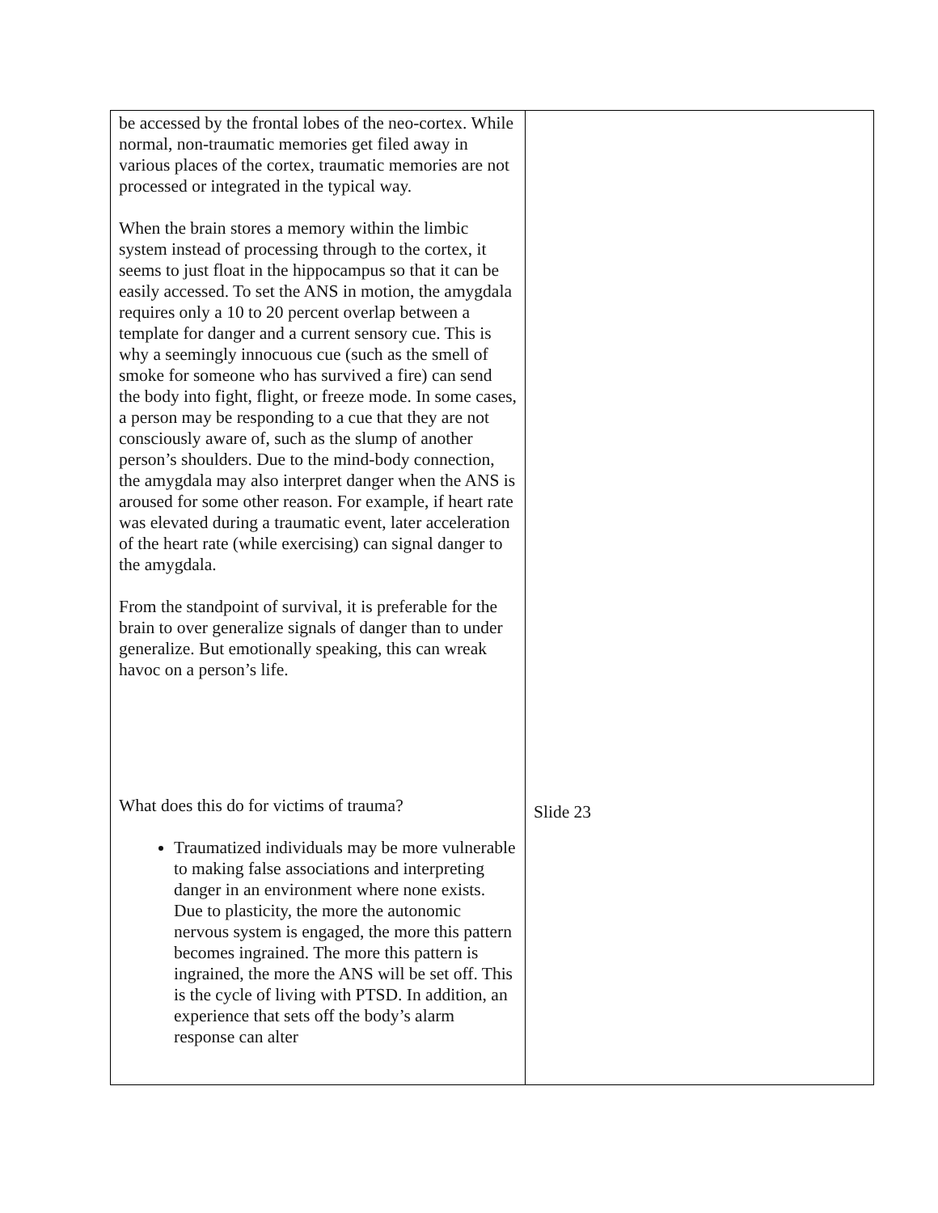| be accessed by the frontal lobes of the neo-cortex. While normal, non-traumatic memories get filed away in various places of the cortex, traumatic memories are not processed or integrated in the typical way. When the brain stores a memory within the limbic system instead of processing through to the cortex, it seems to just float in the hippocampus so that it can be easily accessed. To set the ANS in motion, the amygdala requires only a 10 to 20 percent overlap between a template for danger and a current sensory cue. This is why a seemingly innocuous cue (such as the smell of smoke for someone who has survived a fire) can send the body into fight, flight, or freeze mode. In some cases, a person may be responding to a cue that they are not consciously aware of, such as the slump of another person’s shoulders. Due to the mind-body connection, the amygdala may also interpret danger when the ANS is aroused for some other reason. For example, if heart rate was elevated during a traumatic event, later acceleration of the heart rate (while exercising) can signal danger to the amygdala. From the standpoint of survival, it is preferable for the brain to over generalize signals of danger than to under generalize. But emotionally speaking, this can wreak havoc on a person’s life. What does this do for victims of trauma? Traumatized individuals may be more vulnerable to making false associations and interpreting danger in an environment where none exists. Due to plasticity, the more the autonomic nervous system is engaged, the more this pattern becomes ingrained. The more this pattern is ingrained, the more the ANS will be set off. This is the cycle of living with PTSD. In addition, an experience that sets off the body’s alarm response can alter | Slide 23 |